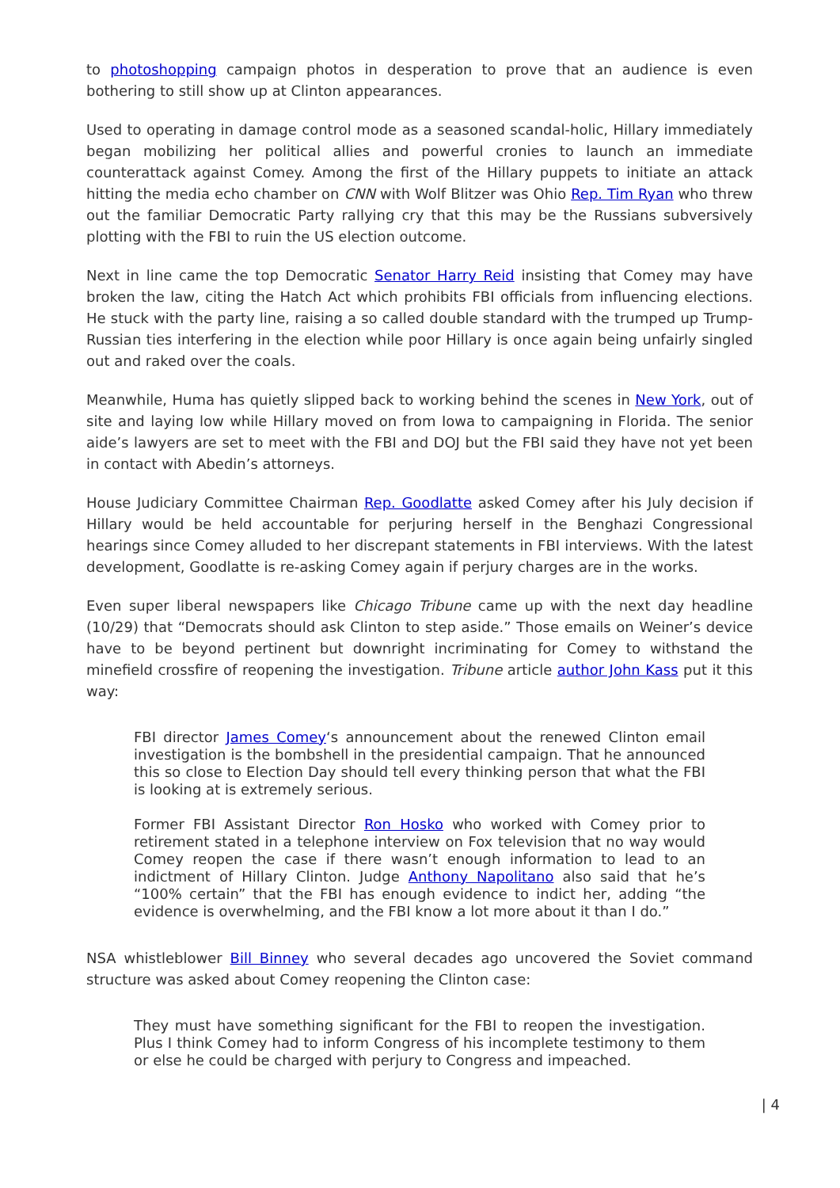to photoshopping campaign photos in desperation to prove that an audience is even bothering to still show up at Clinton appearances.
Used to operating in damage control mode as a seasoned scandal-holic, Hillary immediately began mobilizing her political allies and powerful cronies to launch an immediate counterattack against Comey. Among the first of the Hillary puppets to initiate an attack hitting the media echo chamber on CNN with Wolf Blitzer was Ohio Rep. Tim Ryan who threw out the familiar Democratic Party rallying cry that this may be the Russians subversively plotting with the FBI to ruin the US election outcome.
Next in line came the top Democratic Senator Harry Reid insisting that Comey may have broken the law, citing the Hatch Act which prohibits FBI officials from influencing elections. He stuck with the party line, raising a so called double standard with the trumped up Trump-Russian ties interfering in the election while poor Hillary is once again being unfairly singled out and raked over the coals.
Meanwhile, Huma has quietly slipped back to working behind the scenes in New York, out of site and laying low while Hillary moved on from Iowa to campaigning in Florida. The senior aide’s lawyers are set to meet with the FBI and DOJ but the FBI said they have not yet been in contact with Abedin’s attorneys.
House Judiciary Committee Chairman Rep. Goodlatte asked Comey after his July decision if Hillary would be held accountable for perjuring herself in the Benghazi Congressional hearings since Comey alluded to her discrepant statements in FBI interviews. With the latest development, Goodlatte is re-asking Comey again if perjury charges are in the works.
Even super liberal newspapers like Chicago Tribune came up with the next day headline (10/29) that “Democrats should ask Clinton to step aside.” Those emails on Weiner’s device have to be beyond pertinent but downright incriminating for Comey to withstand the minefield crossfire of reopening the investigation. Tribune article author John Kass put it this way:
FBI director James Comey‘s announcement about the renewed Clinton email investigation is the bombshell in the presidential campaign. That he announced this so close to Election Day should tell every thinking person that what the FBI is looking at is extremely serious.
Former FBI Assistant Director Ron Hosko who worked with Comey prior to retirement stated in a telephone interview on Fox television that no way would Comey reopen the case if there wasn’t enough information to lead to an indictment of Hillary Clinton. Judge Anthony Napolitano also said that he’s “100% certain” that the FBI has enough evidence to indict her, adding “the evidence is overwhelming, and the FBI know a lot more about it than I do.”
NSA whistleblower Bill Binney who several decades ago uncovered the Soviet command structure was asked about Comey reopening the Clinton case:
They must have something significant for the FBI to reopen the investigation. Plus I think Comey had to inform Congress of his incomplete testimony to them or else he could be charged with perjury to Congress and impeached.
| 4